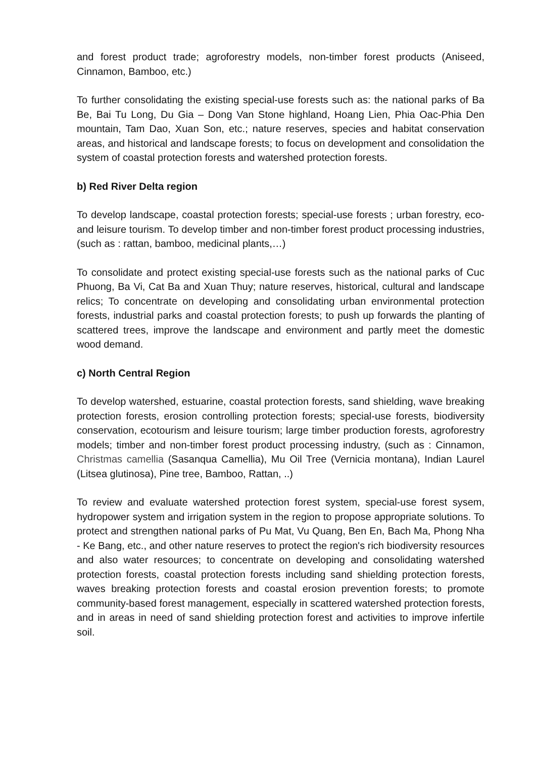and forest product trade; agroforestry models, non-timber forest products (Aniseed, Cinnamon, Bamboo, etc.)
To further consolidating the existing special-use forests such as: the national parks of Ba Be, Bai Tu Long, Du Gia – Dong Van Stone highland, Hoang Lien, Phia Oac-Phia Den mountain, Tam Dao, Xuan Son, etc.; nature reserves, species and habitat conservation areas, and historical and landscape forests; to focus on development and consolidation the system of coastal protection forests and watershed protection forests.
b) Red River Delta region
To develop landscape, coastal protection forests; special-use forests ; urban forestry, eco-and leisure tourism. To develop timber and non-timber forest product processing industries, (such as : rattan, bamboo, medicinal plants,…)
To consolidate and protect existing special-use forests such as the national parks of Cuc Phuong, Ba Vi, Cat Ba and Xuan Thuy; nature reserves, historical, cultural and landscape relics; To concentrate on developing and consolidating urban environmental protection forests, industrial parks and coastal protection forests; to push up forwards the planting of scattered trees, improve the landscape and environment and partly meet the domestic wood demand.
c) North Central Region
To develop watershed, estuarine, coastal protection forests, sand shielding, wave breaking protection forests, erosion controlling protection forests; special-use forests, biodiversity conservation, ecotourism and leisure tourism; large timber production forests, agroforestry models; timber and non-timber forest product processing industry, (such as : Cinnamon, Christmas camellia (Sasanqua Camellia), Mu Oil Tree (Vernicia montana), Indian Laurel (Litsea glutinosa), Pine tree, Bamboo, Rattan, ..)
To review and evaluate watershed protection forest system, special-use forest sysem, hydropower system and irrigation system in the region to propose appropriate solutions. To protect and strengthen national parks of Pu Mat, Vu Quang, Ben En, Bach Ma, Phong Nha - Ke Bang, etc., and other nature reserves to protect the region's rich biodiversity resources and also water resources; to concentrate on developing and consolidating watershed protection forests, coastal protection forests including sand shielding protection forests, waves breaking protection forests and coastal erosion prevention forests; to promote community-based forest management, especially in scattered watershed protection forests, and in areas in need of sand shielding protection forest and activities to improve infertile soil.